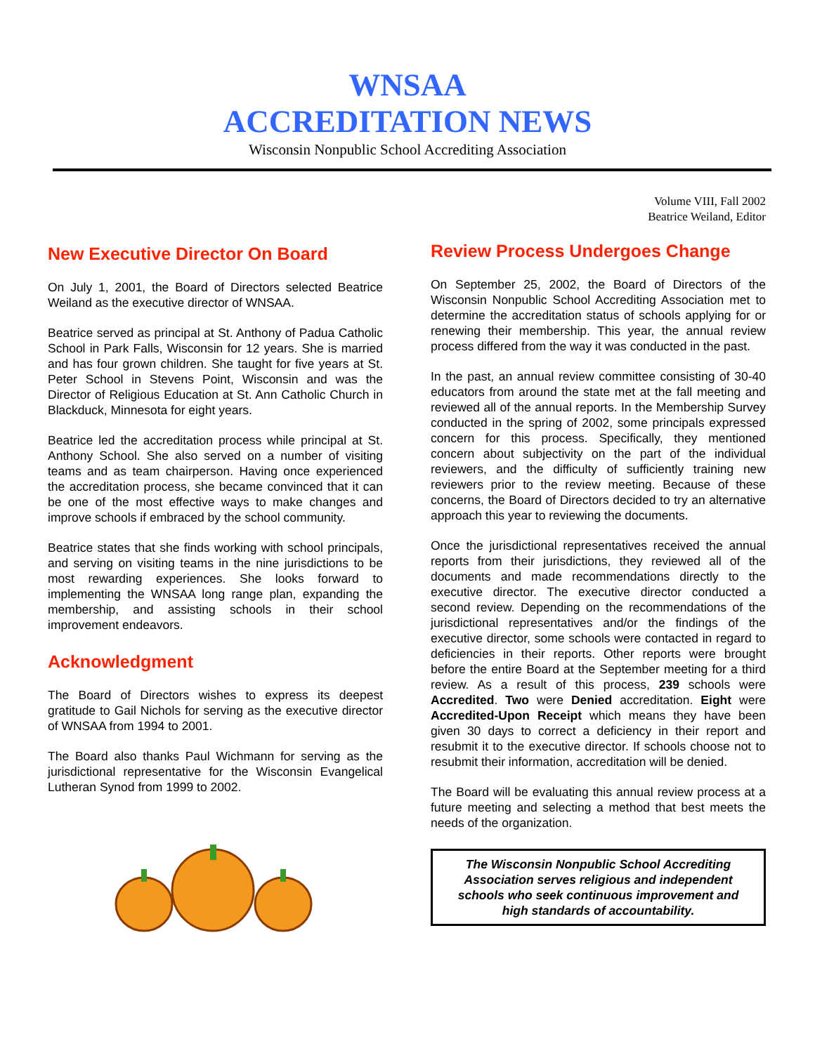WNSAA
ACCREDITATION NEWS
Wisconsin Nonpublic School Accrediting Association
Volume VIII, Fall 2002
Beatrice Weiland, Editor
New Executive Director On Board
On July 1, 2001, the Board of Directors selected Beatrice Weiland as the executive director of WNSAA.
Beatrice served as principal at St. Anthony of Padua Catholic School in Park Falls, Wisconsin for 12 years. She is married and has four grown children. She taught for five years at St. Peter School in Stevens Point, Wisconsin and was the Director of Religious Education at St. Ann Catholic Church in Blackduck, Minnesota for eight years.
Beatrice led the accreditation process while principal at St. Anthony School. She also served on a number of visiting teams and as team chairperson. Having once experienced the accreditation process, she became convinced that it can be one of the most effective ways to make changes and improve schools if embraced by the school community.
Beatrice states that she finds working with school principals, and serving on visiting teams in the nine jurisdictions to be most rewarding experiences. She looks forward to implementing the WNSAA long range plan, expanding the membership, and assisting schools in their school improvement endeavors.
Acknowledgment
The Board of Directors wishes to express its deepest gratitude to Gail Nichols for serving as the executive director of WNSAA from 1994 to 2001.
The Board also thanks Paul Wichmann for serving as the jurisdictional representative for the Wisconsin Evangelical Lutheran Synod from 1999 to 2002.
Review Process Undergoes Change
On September 25, 2002, the Board of Directors of the Wisconsin Nonpublic School Accrediting Association met to determine the accreditation status of schools applying for or renewing their membership. This year, the annual review process differed from the way it was conducted in the past.
In the past, an annual review committee consisting of 30-40 educators from around the state met at the fall meeting and reviewed all of the annual reports. In the Membership Survey conducted in the spring of 2002, some principals expressed concern for this process. Specifically, they mentioned concern about subjectivity on the part of the individual reviewers, and the difficulty of sufficiently training new reviewers prior to the review meeting. Because of these concerns, the Board of Directors decided to try an alternative approach this year to reviewing the documents.
Once the jurisdictional representatives received the annual reports from their jurisdictions, they reviewed all of the documents and made recommendations directly to the executive director. The executive director conducted a second review. Depending on the recommendations of the jurisdictional representatives and/or the findings of the executive director, some schools were contacted in regard to deficiencies in their reports. Other reports were brought before the entire Board at the September meeting for a third review. As a result of this process, 239 schools were Accredited. Two were Denied accreditation. Eight were Accredited-Upon Receipt which means they have been given 30 days to correct a deficiency in their report and resubmit it to the executive director. If schools choose not to resubmit their information, accreditation will be denied.
The Board will be evaluating this annual review process at a future meeting and selecting a method that best meets the needs of the organization.
The Wisconsin Nonpublic School Accrediting Association serves religious and independent schools who seek continuous improvement and high standards of accountability.